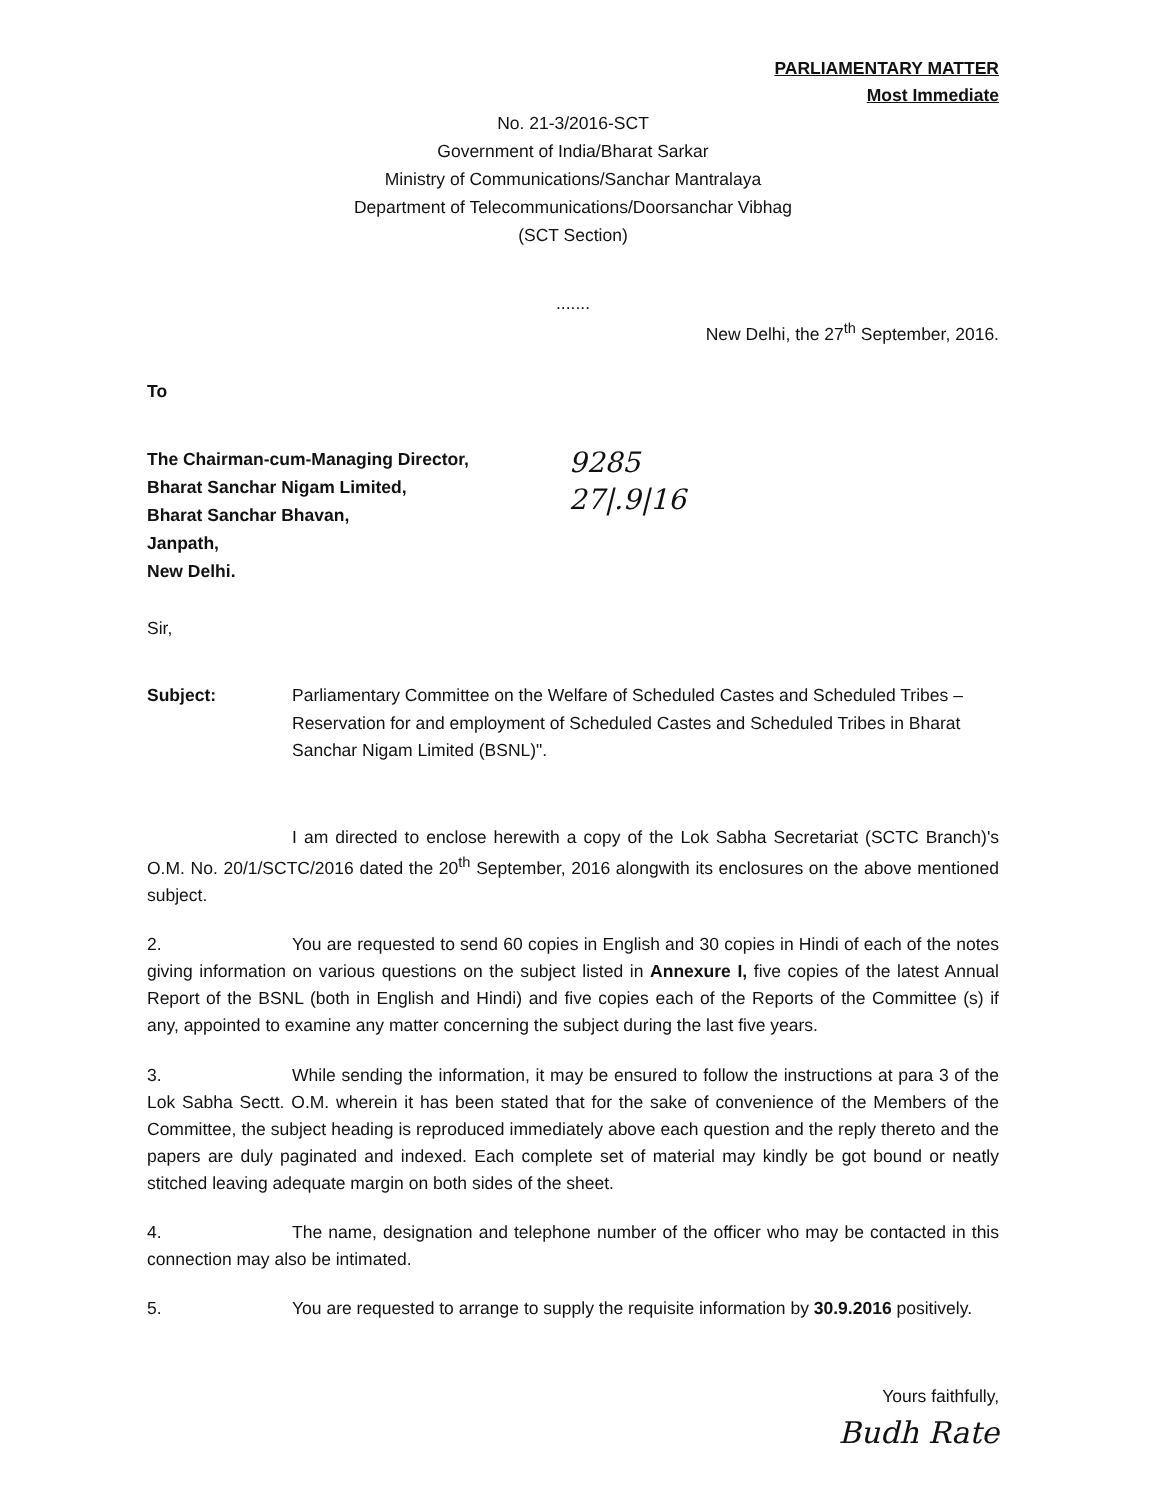PARLIAMENTARY MATTER
Most Immediate
No. 21-3/2016-SCT
Government of India/Bharat Sarkar
Ministry of Communications/Sanchar Mantralaya
Department of Telecommunications/Doorsanchar Vibhag
(SCT Section)
.......
New Delhi, the 27<sup>th</sup> September, 2016.
To
The Chairman-cum-Managing Director,
Bharat Sanchar Nigam Limited,
Bharat Sanchar Bhavan,
Janpath,
New Delhi.
9285
27|.9|16
Sir,
Subject: Parliamentary Committee on the Welfare of Scheduled Castes and Scheduled Tribes – Reservation for and employment of Scheduled Castes and Scheduled Tribes in Bharat Sanchar Nigam Limited (BSNL)".
I am directed to enclose herewith a copy of the Lok Sabha Secretariat (SCTC Branch)'s O.M. No. 20/1/SCTC/2016 dated the 20<sup>th</sup> September, 2016 alongwith its enclosures on the above mentioned subject.
2. You are requested to send 60 copies in English and 30 copies in Hindi of each of the notes giving information on various questions on the subject listed in Annexure I, five copies of the latest Annual Report of the BSNL (both in English and Hindi) and five copies each of the Reports of the Committee (s) if any, appointed to examine any matter concerning the subject during the last five years.
3. While sending the information, it may be ensured to follow the instructions at para 3 of the Lok Sabha Sectt. O.M. wherein it has been stated that for the sake of convenience of the Members of the Committee, the subject heading is reproduced immediately above each question and the reply thereto and the papers are duly paginated and indexed. Each complete set of material may kindly be got bound or neatly stitched leaving adequate margin on both sides of the sheet.
4. The name, designation and telephone number of the officer who may be contacted in this connection may also be intimated.
5. You are requested to arrange to supply the requisite information by 30.9.2016 positively.
Yours faithfully,
Budh Rate